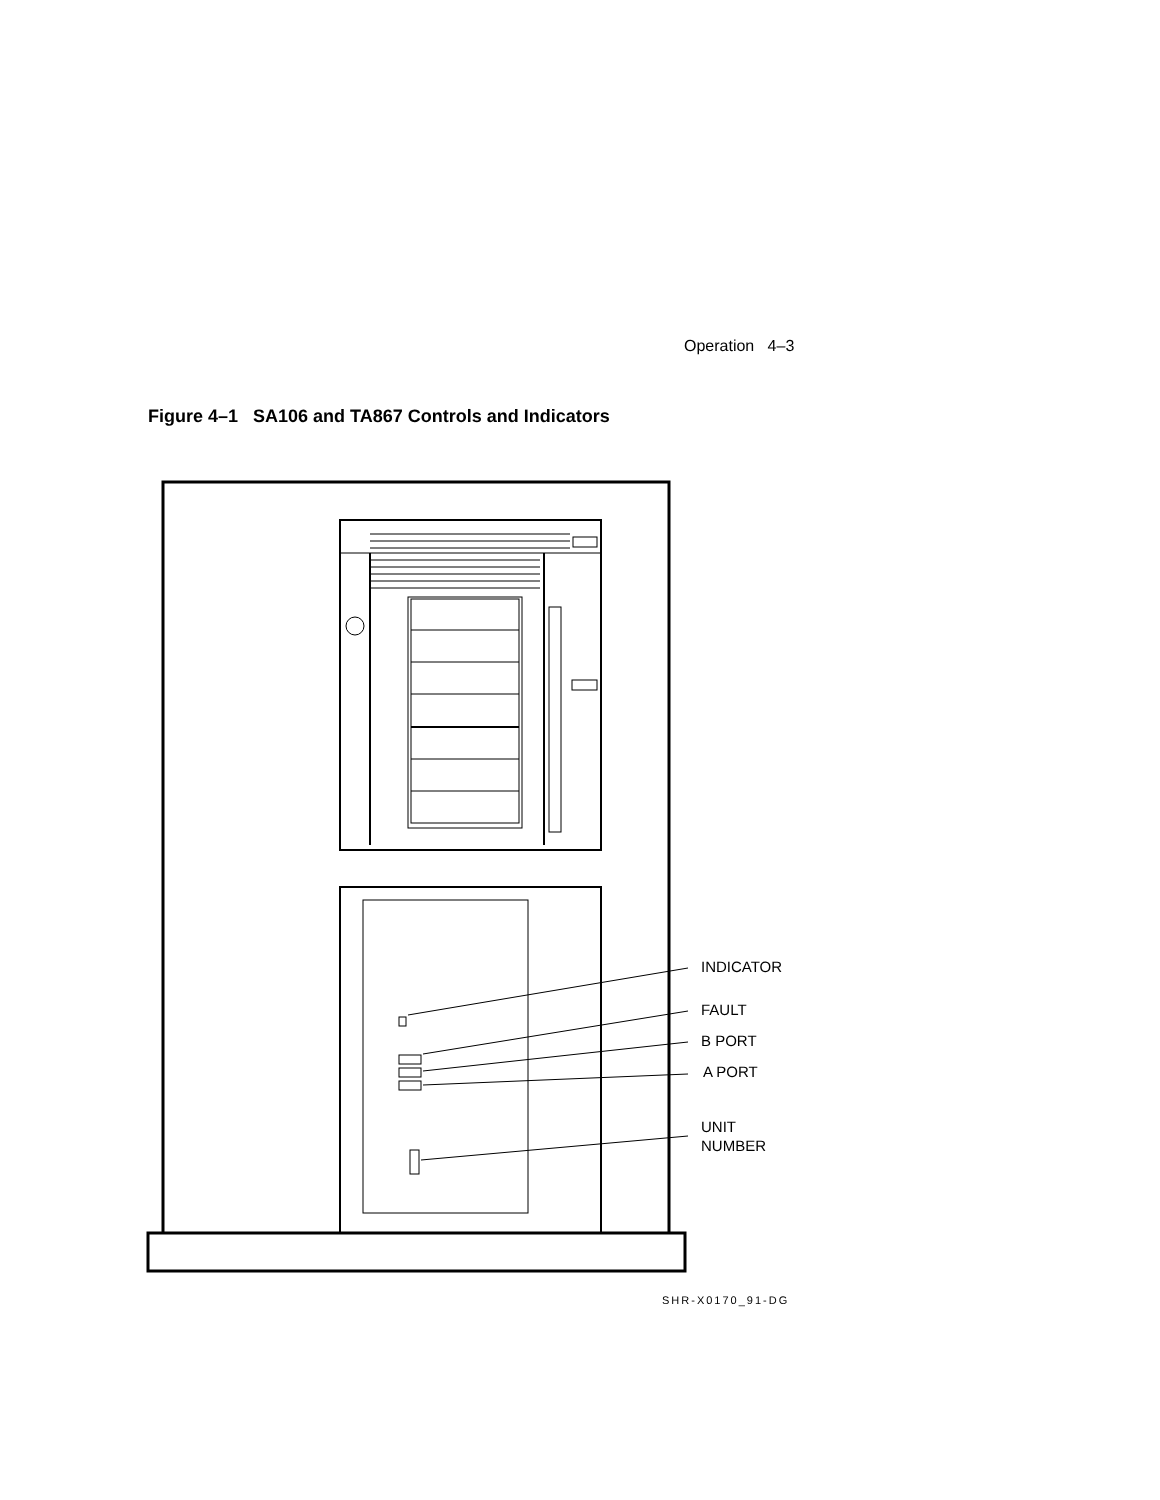Operation 4–3
Figure 4–1 SA106 and TA867 Controls and Indicators
INDICATOR
FAULT
B PORT
A PORT
UNIT
NUMBER
SHR-X0170_91-DG